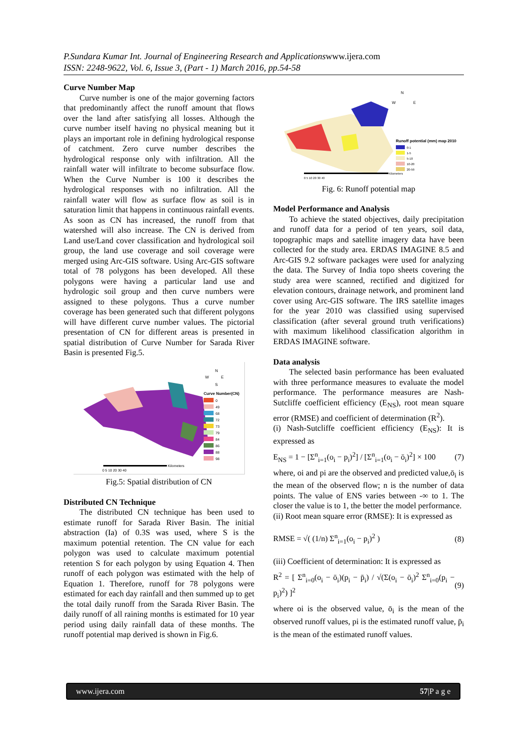P.Sundara Kumar Int. Journal of Engineering Research and Applicationswww.ijera.com
ISSN: 2248-9622, Vol. 6, Issue 3, (Part - 1) March 2016, pp.54-58
Curve Number Map
Curve number is one of the major governing factors that predominantly affect the runoff amount that flows over the land after satisfying all losses. Although the curve number itself having no physical meaning but it plays an important role in defining hydrological response of catchment. Zero curve number describes the hydrological response only with infiltration. All the rainfall water will infiltrate to become subsurface flow. When the Curve Number is 100 it describes the hydrological responses with no infiltration. All the rainfall water will flow as surface flow as soil is in saturation limit that happens in continuous rainfall events. As soon as CN has increased, the runoff from that watershed will also increase. The CN is derived from Land use/Land cover classification and hydrological soil group, the land use coverage and soil coverage were merged using Arc-GIS software. Using Arc-GIS software total of 78 polygons has been developed. All these polygons were having a particular land use and hydrologic soil group and then curve numbers were assigned to these polygons. Thus a curve number coverage has been generated such that different polygons will have different curve number values. The pictorial presentation of CN for different areas is presented in spatial distribution of Curve Number for Sarada River Basin is presented Fig.5.
N
W
E
S
Curve Number(CN)
0
49
68
72
73
79
84
86
88
98
Kilometers
0 5 10 20 30 40
Fig.5: Spatial distribution of CN
Distributed CN Technique
The distributed CN technique has been used to estimate runoff for Sarada River Basin. The initial abstraction (Ia) of 0.3S was used, where S is the maximum potential retention. The CN value for each polygon was used to calculate maximum potential retention S for each polygon by using Equation 4. Then runoff of each polygon was estimated with the help of Equation 1. Therefore, runoff for 78 polygons were estimated for each day rainfall and then summed up to get the total daily runoff from the Sarada River Basin. The daily runoff of all raining months is estimated for 10 year period using daily rainfall data of these months. The runoff potential map derived is shown in Fig.6.
N
W
E
Runoff potential (mm) map 2010
0-1
1-5
5-10
10-20
20-59
Kilometers
0 5 10 20 30 40
Fig. 6: Runoff potential map
Model Performance and Analysis
To achieve the stated objectives, daily precipitation and runoff data for a period of ten years, soil data, topographic maps and satellite imagery data have been collected for the study area. ERDAS IMAGINE 8.5 and Arc-GIS 9.2 software packages were used for analyzing the data. The Survey of India topo sheets covering the study area were scanned, rectified and digitized for elevation contours, drainage network, and prominent land cover using Arc-GIS software. The IRS satellite images for the year 2010 was classified using supervised classification (after several ground truth verifications) with maximum likelihood classification algorithm in ERDAS IMAGINE software.
Data analysis
The selected basin performance has been evaluated with three performance measures to evaluate the model performance. The performance measures are Nash-Sutcliffe coefficient efficiency (E<sub>NS</sub>), root mean square error (RMSE) and coefficient of determination (R<sup>2</sup>).
(i) Nash-Sutcliffe coefficient efficiency (E<sub>NS</sub>): It is expressed as
E<sub>NS</sub> = 1 − [Σ<sup>n</sup><sub>i=1</sub>(o<sub>i</sub> − p<sub>i</sub>)<sup>2</sup>] / [Σ<sup>n</sup><sub>i=1</sub>(o<sub>i</sub> − ō<sub>i</sub>)<sup>2</sup>] × 100 (7)
where, oi and pi are the observed and predicted value,ō<sub>i</sub> is the mean of the observed flow; n is the number of data points. The value of ENS varies between -∞ to 1. The closer the value is to 1, the better the model performance.
(ii) Root mean square error (RMSE): It is expressed as
RMSE = √( (1/n) Σ<sup>n</sup><sub>i=1</sub>(o<sub>i</sub> − p<sub>i</sub>)<sup>2</sup> ) (8)
(iii) Coefficient of determination: It is expressed as
R<sup>2</sup> = [ Σ<sup>n</sup><sub>i=0</sub>(o<sub>i</sub> − ō<sub>i</sub>)(p<sub>i</sub> − p̄<sub>i</sub>) / √(Σ(o<sub>i</sub> − ō<sub>i</sub>)<sup>2</sup> Σ<sup>n</sup><sub>i=0</sub>(p<sub>i</sub> − p<sub>i</sub>)<sup>2</sup>) ]<sup>2</sup> (9)
where oi is the observed value, ō<sub>i</sub> is the mean of the observed runoff values, pi is the estimated runoff value, p̄<sub>i</sub> is the mean of the estimated runoff values.
www.ijera.com 57|P a g e